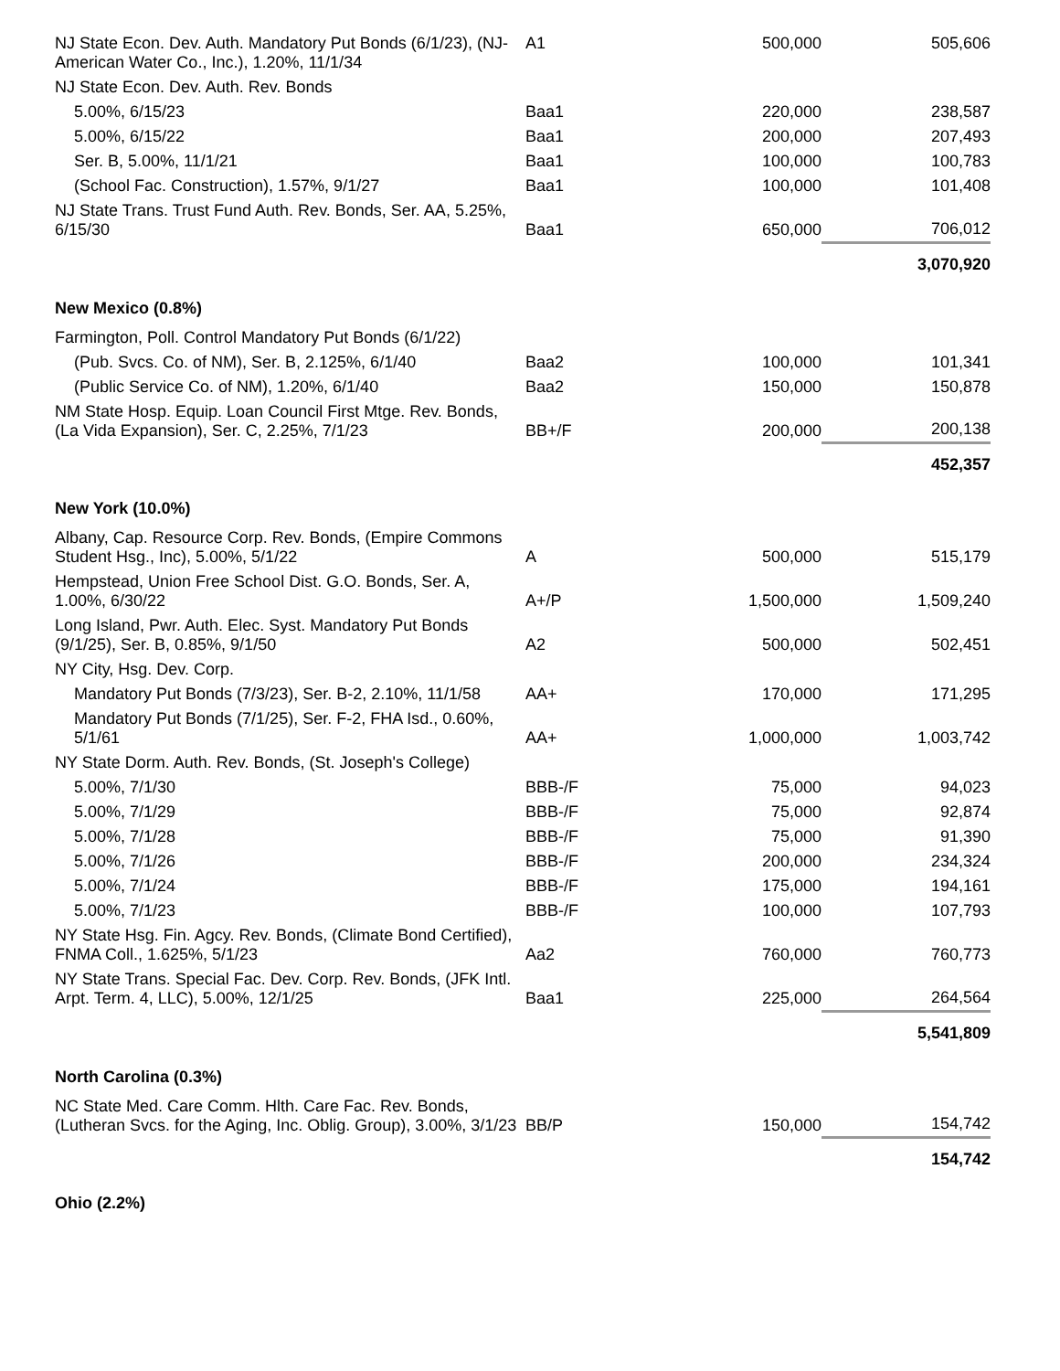| NJ State Econ. Dev. Auth. Mandatory Put Bonds (6/1/23), (NJ-American Water Co., Inc.), 1.20%, 11/1/34 | A1 | 500,000 | 505,606 |
| NJ State Econ. Dev. Auth. Rev. Bonds | | | |
| 5.00%, 6/15/23 | Baa1 | 220,000 | 238,587 |
| 5.00%, 6/15/22 | Baa1 | 200,000 | 207,493 |
| Ser. B, 5.00%, 11/1/21 | Baa1 | 100,000 | 100,783 |
| (School Fac. Construction), 1.57%, 9/1/27 | Baa1 | 100,000 | 101,408 |
| NJ State Trans. Trust Fund Auth. Rev. Bonds, Ser. AA, 5.25%, 6/15/30 | Baa1 | 650,000 | 706,012 |
| | | | 3,070,920 |
| New Mexico (0.8%) | | | |
| Farmington, Poll. Control Mandatory Put Bonds (6/1/22) | | | |
| (Pub. Svcs. Co. of NM), Ser. B, 2.125%, 6/1/40 | Baa2 | 100,000 | 101,341 |
| (Public Service Co. of NM), 1.20%, 6/1/40 | Baa2 | 150,000 | 150,878 |
| NM State Hosp. Equip. Loan Council First Mtge. Rev. Bonds, (La Vida Expansion), Ser. C, 2.25%, 7/1/23 | BB+/F | 200,000 | 200,138 |
| | | | 452,357 |
| New York (10.0%) | | | |
| Albany, Cap. Resource Corp. Rev. Bonds, (Empire Commons Student Hsg., Inc), 5.00%, 5/1/22 | A | 500,000 | 515,179 |
| Hempstead, Union Free School Dist. G.O. Bonds, Ser. A, 1.00%, 6/30/22 | A+/P | 1,500,000 | 1,509,240 |
| Long Island, Pwr. Auth. Elec. Syst. Mandatory Put Bonds (9/1/25), Ser. B, 0.85%, 9/1/50 | A2 | 500,000 | 502,451 |
| NY City, Hsg. Dev. Corp. | | | |
| Mandatory Put Bonds (7/3/23), Ser. B-2, 2.10%, 11/1/58 | AA+ | 170,000 | 171,295 |
| Mandatory Put Bonds (7/1/25), Ser. F-2, FHA Isd., 0.60%, 5/1/61 | AA+ | 1,000,000 | 1,003,742 |
| NY State Dorm. Auth. Rev. Bonds, (St. Joseph's College) | | | |
| 5.00%, 7/1/30 | BBB-/F | 75,000 | 94,023 |
| 5.00%, 7/1/29 | BBB-/F | 75,000 | 92,874 |
| 5.00%, 7/1/28 | BBB-/F | 75,000 | 91,390 |
| 5.00%, 7/1/26 | BBB-/F | 200,000 | 234,324 |
| 5.00%, 7/1/24 | BBB-/F | 175,000 | 194,161 |
| 5.00%, 7/1/23 | BBB-/F | 100,000 | 107,793 |
| NY State Hsg. Fin. Agcy. Rev. Bonds, (Climate Bond Certified), FNMA Coll., 1.625%, 5/1/23 | Aa2 | 760,000 | 760,773 |
| NY State Trans. Special Fac. Dev. Corp. Rev. Bonds, (JFK Intl. Arpt. Term. 4, LLC), 5.00%, 12/1/25 | Baa1 | 225,000 | 264,564 |
| | | | 5,541,809 |
| North Carolina (0.3%) | | | |
| NC State Med. Care Comm. Hlth. Care Fac. Rev. Bonds, (Lutheran Svcs. for the Aging, Inc. Oblig. Group), 3.00%, 3/1/23 | BB/P | 150,000 | 154,742 |
| | | | 154,742 |
| Ohio (2.2%) | | | |